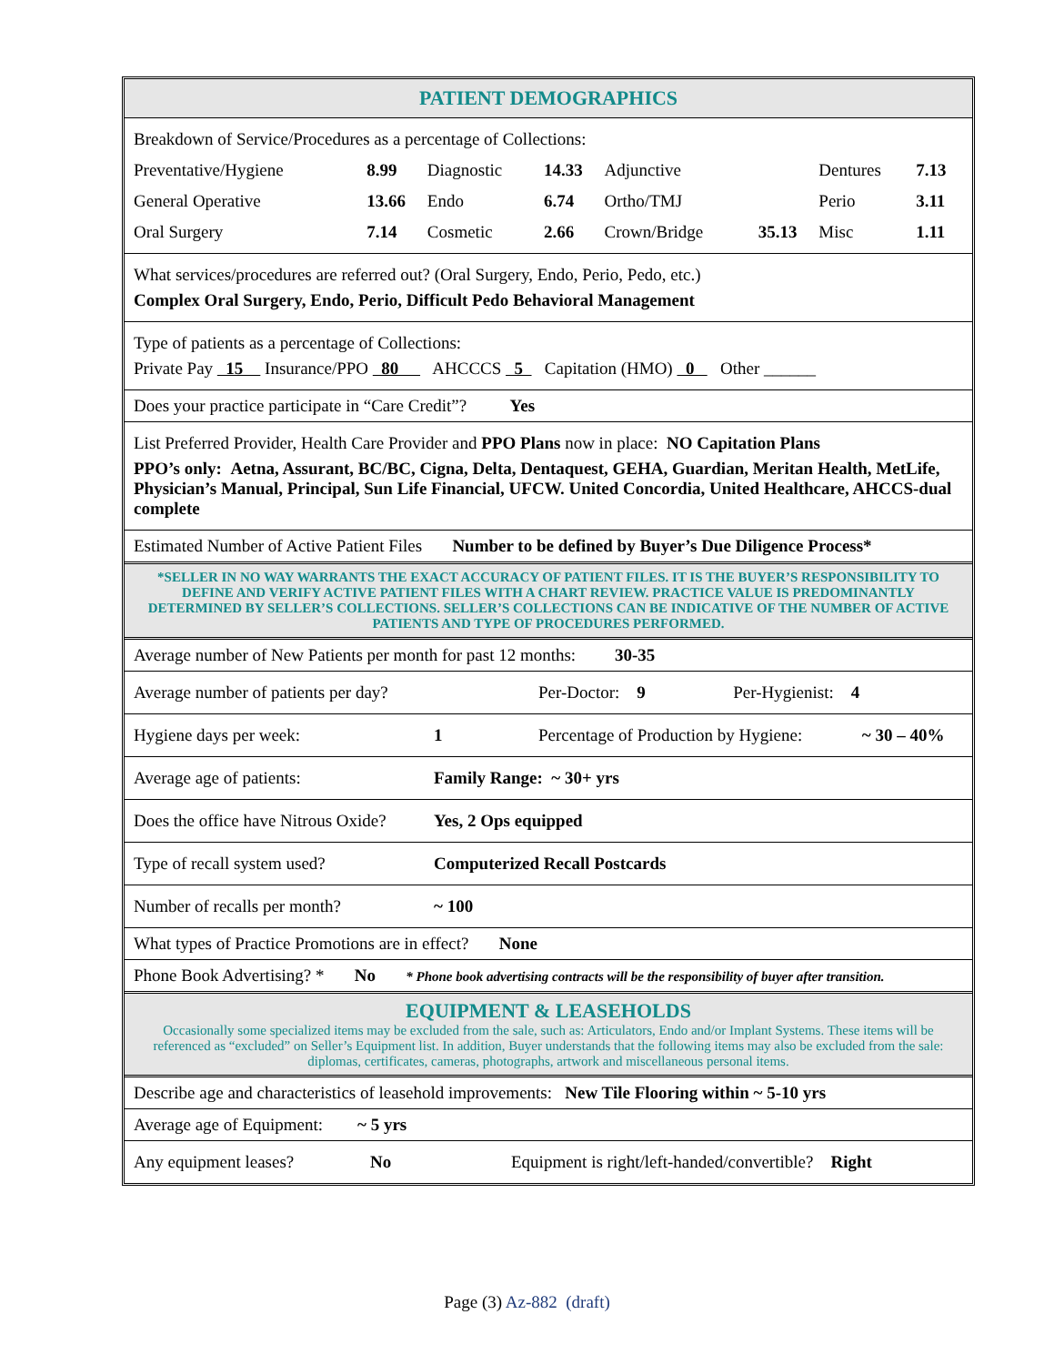PATIENT DEMOGRAPHICS
Breakdown of Service/Procedures as a percentage of Collections:
| Preventative/Hygiene | 8.99 | Diagnostic | 14.33 | Adjunctive | | Dentures | 7.13 |
| General Operative | 13.66 | Endo | 6.74 | Ortho/TMJ | | Perio | 3.11 |
| Oral Surgery | 7.14 | Cosmetic | 2.66 | Crown/Bridge | 35.13 | Misc | 1.11 |
What services/procedures are referred out? (Oral Surgery, Endo, Perio, Pedo, etc.)
Complex Oral Surgery, Endo, Perio, Difficult Pedo Behavioral Management
Type of patients as a percentage of Collections:
Private Pay 15 Insurance/PPO 80 AHCCCS 5 Capitation (HMO) 0 Other ______
Does your practice participate in “Care Credit”? Yes
List Preferred Provider, Health Care Provider and PPO Plans now in place: NO Capitation Plans
PPO’s only: Aetna, Assurant, BC/BC, Cigna, Delta, Dentaquest, GEHA, Guardian, Meritan Health, MetLife, Physician’s Manual, Principal, Sun Life Financial, UFCW. United Concordia, United Healthcare, AHCCS-dual complete
Estimated Number of Active Patient Files Number to be defined by Buyer’s Due Diligence Process*
*SELLER IN NO WAY WARRANTS THE EXACT ACCURACY OF PATIENT FILES. IT IS THE BUYER’S RESPONSIBILITY TO DEFINE AND VERIFY ACTIVE PATIENT FILES WITH A CHART REVIEW. PRACTICE VALUE IS PREDOMINANTLY DETERMINED BY SELLER’S COLLECTIONS. SELLER’S COLLECTIONS CAN BE INDICATIVE OF THE NUMBER OF ACTIVE PATIENTS AND TYPE OF PROCEDURES PERFORMED.
Average number of New Patients per month for past 12 months: 30-35
| Average number of patients per day? | Per-Doctor: 9 | Per-Hygienist: 4 |
| Hygiene days per week: | 1 | Percentage of Production by Hygiene: | ~ 30 – 40% |
| Average age of patients: | Family Range: ~ 30+ yrs |
| Does the office have Nitrous Oxide? | Yes, 2 Ops equipped |
| Type of recall system used? | Computerized Recall Postcards |
| Number of recalls per month? | ~ 100 |
What types of Practice Promotions are in effect? None
Phone Book Advertising? * No * Phone book advertising contracts will be the responsibility of buyer after transition.
EQUIPMENT & LEASEHOLDS
Occasionally some specialized items may be excluded from the sale, such as: Articulators, Endo and/or Implant Systems. These items will be referenced as “excluded” on Seller’s Equipment list. In addition, Buyer understands that the following items may also be excluded from the sale: diplomas, certificates, cameras, photographs, artwork and miscellaneous personal items.
Describe age and characteristics of leasehold improvements: New Tile Flooring within ~ 5-10 yrs
Average age of Equipment: ~ 5 yrs
| Any equipment leases? | No | Equipment is right/left-handed/convertible? Right |
Page (3) Az-882 (draft)